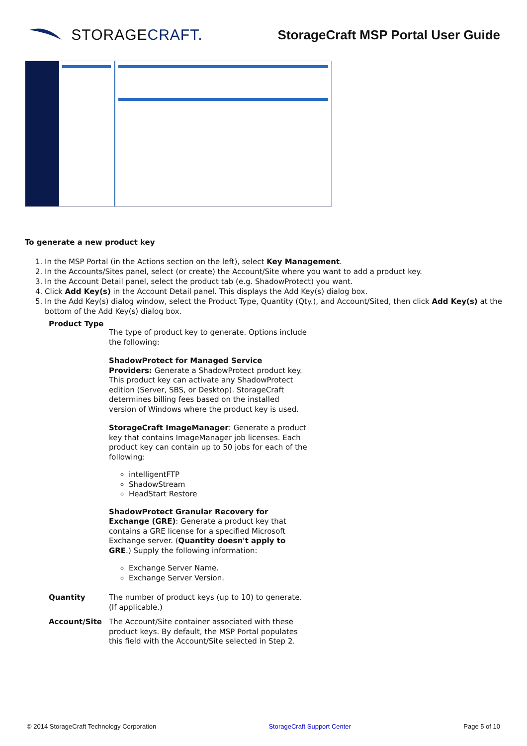STORAGE CRAFT.
StorageCraft MSP Portal User Guide
To generate a new product key
1. In the MSP Portal (in the Actions section on the left), select Key Management.
2. In the Accounts/Sites panel, select (or create) the Account/Site where you want to add a product key.
3. In the Account Detail panel, select the product tab (e.g. ShadowProtect) you want.
4. Click Add Key(s) in the Account Detail panel. This displays the Add Key(s) dialog box.
5. In the Add Key(s) dialog window, select the Product Type, Quantity (Qty.), and Account/Sited, then click Add Key(s) at the bottom of the Add Key(s) dialog box.
| Product Type | The type of product key to generate. Options include the following: ShadowProtect for Managed Service Providers: Generate a ShadowProtect product key. This product key can activate any ShadowProtect edition (Server, SBS, or Desktop). StorageCraft determines billing fees based on the installed version of Windows where the product key is used. StorageCraft ImageManager : Generate a product key that contains ImageManager job licenses. Each product key can contain up to 50 jobs for each of the following: intelligentFTP ShadowStream HeadStart Restore ShadowProtect Granular Recovery for Exchange (GRE) : Generate a product key that contains a GRE license for a specified Microsoft Exchange server. ( Quantity doesn't apply to GRE .) Supply the following information: Exchange Server Name. Exchange Server Version. |
| Quantity | The number of product keys (up to 10) to generate. (If applicable.) |
| Account/Site | The Account/Site container associated with these product keys. By default, the MSP Portal populates this field with the Account/Site selected in Step 2. |
© 2014 StorageCraft Technology Corporation StorageCraft Support Center Page 5 of 10